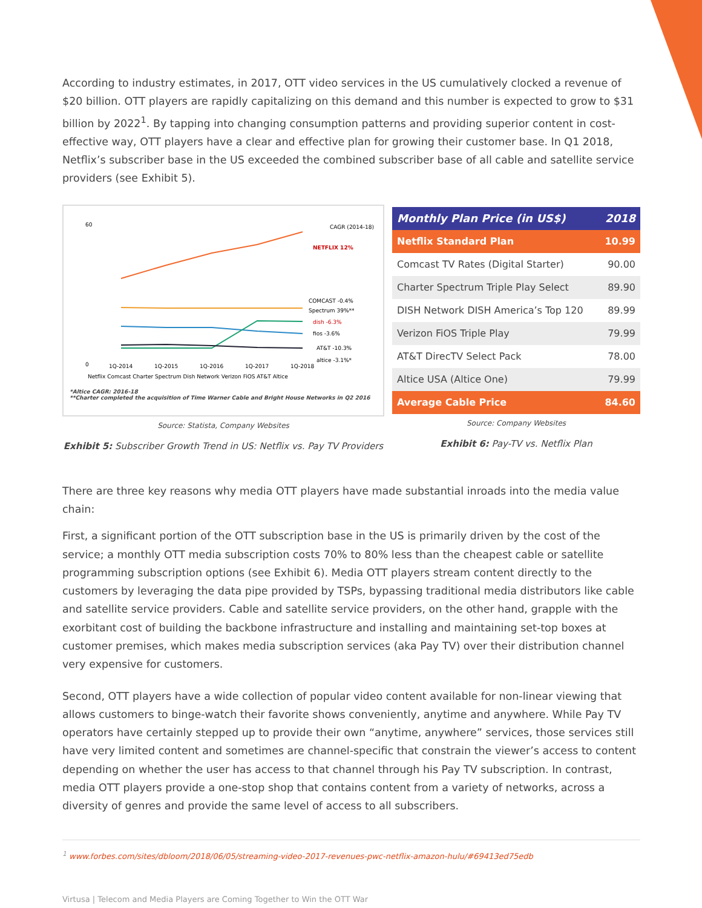According to industry estimates, in 2017, OTT video services in the US cumulatively clocked a revenue of $20 billion. OTT players are rapidly capitalizing on this demand and this number is expected to grow to $31 billion by 2022<sup>1</sup>. By tapping into changing consumption patterns and providing superior content in cost-effective way, OTT players have a clear and effective plan for growing their customer base. In Q1 2018, Netflix’s subscriber base in the US exceeded the combined subscriber base of all cable and satellite service providers (see Exhibit 5).
60
0
CAGR (2014-18)
NETFLIX 12%
COMCAST -0.4%
Spectrum 39%**
dish -6.3%
fios -3.6%
AT&T -10.3%
altice -3.1%*
1Q-2014
1Q-2015
1Q-2016
1Q-2017
1Q-2018
Netflix Comcast Charter Spectrum Dish Network Verizon FiOS AT&T Altice
*Altice CAGR: 2016-18
**Charter completed the acquisition of Time Warner Cable and Bright House Networks in Q2 2016
Source: Statista, Company Websites
Exhibit 5: Subscriber Growth Trend in US: Netflix vs. Pay TV Providers
| Monthly Plan Price (in US$) | 2018 |
| --- | --- |
| Netflix Standard Plan | 10.99 |
| Comcast TV Rates (Digital Starter) | 90.00 |
| Charter Spectrum Triple Play Select | 89.90 |
| DISH Network DISH America’s Top 120 | 89.99 |
| Verizon FiOS Triple Play | 79.99 |
| AT&T DirecTV Select Pack | 78.00 |
| Altice USA (Altice One) | 79.99 |
| Average Cable Price | 84.60 |
Source: Company Websites
Exhibit 6: Pay-TV vs. Netflix Plan
There are three key reasons why media OTT players have made substantial inroads into the media value chain:
First, a significant portion of the OTT subscription base in the US is primarily driven by the cost of the service; a monthly OTT media subscription costs 70% to 80% less than the cheapest cable or satellite programming subscription options (see Exhibit 6). Media OTT players stream content directly to the customers by leveraging the data pipe provided by TSPs, bypassing traditional media distributors like cable and satellite service providers. Cable and satellite service providers, on the other hand, grapple with the exorbitant cost of building the backbone infrastructure and installing and maintaining set-top boxes at customer premises, which makes media subscription services (aka Pay TV) over their distribution channel very expensive for customers.
Second, OTT players have a wide collection of popular video content available for non-linear viewing that allows customers to binge-watch their favorite shows conveniently, anytime and anywhere. While Pay TV operators have certainly stepped up to provide their own “anytime, anywhere” services, those services still have very limited content and sometimes are channel-specific that constrain the viewer’s access to content depending on whether the user has access to that channel through his Pay TV subscription. In contrast, media OTT players provide a one-stop shop that contains content from a variety of networks, across a diversity of genres and provide the same level of access to all subscribers.
<sup>1</sup> www.forbes.com/sites/dbloom/2018/06/05/streaming-video-2017-revenues-pwc-netflix-amazon-hulu/#69413ed75edb
Virtusa | Telecom and Media Players are Coming Together to Win the OTT War